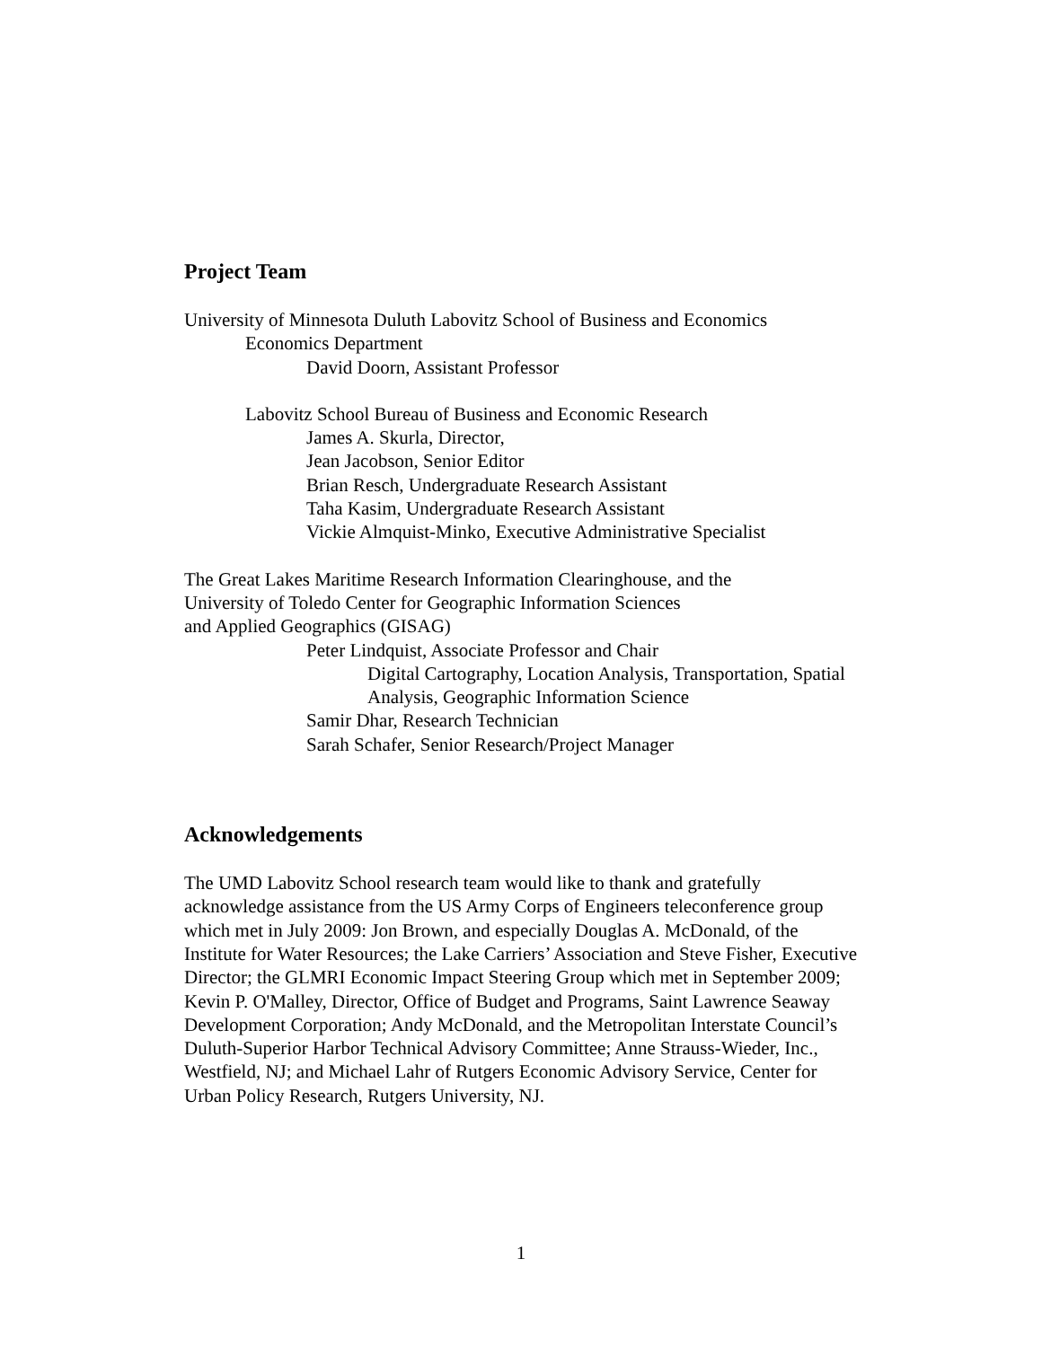Project Team
University of Minnesota Duluth Labovitz School of Business and Economics
Economics Department
David Doorn, Assistant Professor
Labovitz School Bureau of Business and Economic Research
James A. Skurla, Director,
Jean Jacobson, Senior Editor
Brian Resch, Undergraduate Research Assistant
Taha Kasim, Undergraduate Research Assistant
Vickie Almquist-Minko, Executive Administrative Specialist
The Great Lakes Maritime Research Information Clearinghouse, and the
University of Toledo Center for Geographic Information Sciences
and Applied Geographics (GISAG)
Peter Lindquist, Associate Professor and Chair
Digital Cartography, Location Analysis, Transportation, Spatial
Analysis, Geographic Information Science
Samir Dhar, Research Technician
Sarah Schafer, Senior Research/Project Manager
Acknowledgements
The UMD Labovitz School research team would like to thank and gratefully
acknowledge assistance from the US Army Corps of Engineers teleconference group
which met in July 2009: Jon Brown, and especially Douglas A. McDonald, of the
Institute for Water Resources; the Lake Carriers’ Association and Steve Fisher, Executive
Director; the GLMRI Economic Impact Steering Group which met in September 2009;
Kevin P. O'Malley, Director, Office of Budget and Programs, Saint Lawrence Seaway
Development Corporation; Andy McDonald, and the Metropolitan Interstate Council’s
Duluth-Superior Harbor Technical Advisory Committee; Anne Strauss-Wieder, Inc.,
Westfield, NJ; and Michael Lahr of Rutgers Economic Advisory Service, Center for
Urban Policy Research, Rutgers University, NJ.
1